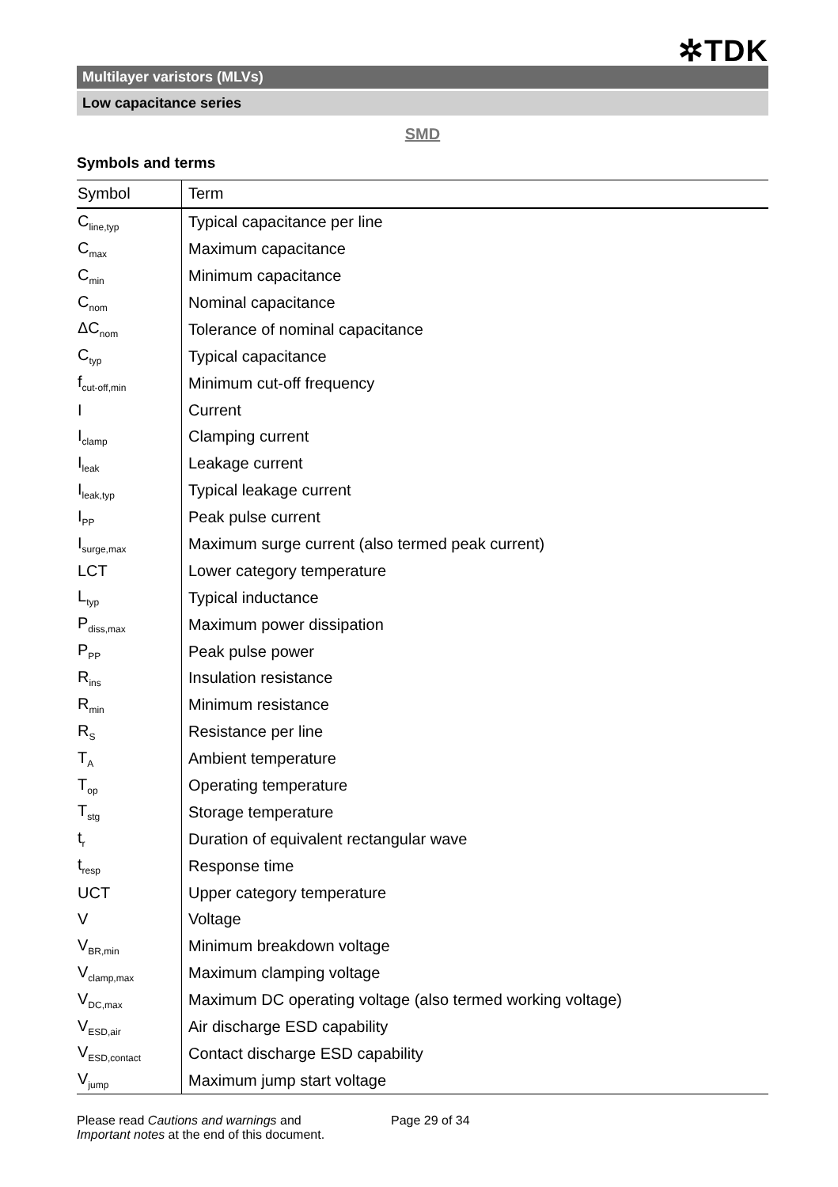✲TDK
Multilayer varistors (MLVs)
Low capacitance series
SMD
Symbols and terms
| Symbol | Term |
| --- | --- |
| C<sub>line,typ</sub> | Typical capacitance per line |
| C<sub>max</sub> | Maximum capacitance |
| C<sub>min</sub> | Minimum capacitance |
| C<sub>nom</sub> | Nominal capacitance |
| ΔC<sub>nom</sub> | Tolerance of nominal capacitance |
| C<sub>typ</sub> | Typical capacitance |
| f<sub>cut-off,min</sub> | Minimum cut-off frequency |
| I | Current |
| I<sub>clamp</sub> | Clamping current |
| I<sub>leak</sub> | Leakage current |
| I<sub>leak,typ</sub> | Typical leakage current |
| I<sub>PP</sub> | Peak pulse current |
| I<sub>surge,max</sub> | Maximum surge current (also termed peak current) |
| LCT | Lower category temperature |
| L<sub>typ</sub> | Typical inductance |
| P<sub>diss,max</sub> | Maximum power dissipation |
| P<sub>PP</sub> | Peak pulse power |
| R<sub>ins</sub> | Insulation resistance |
| R<sub>min</sub> | Minimum resistance |
| R<sub>S</sub> | Resistance per line |
| T<sub>A</sub> | Ambient temperature |
| T<sub>op</sub> | Operating temperature |
| T<sub>stg</sub> | Storage temperature |
| t<sub>r</sub> | Duration of equivalent rectangular wave |
| t<sub>resp</sub> | Response time |
| UCT | Upper category temperature |
| V | Voltage |
| V<sub>BR,min</sub> | Minimum breakdown voltage |
| V<sub>clamp,max</sub> | Maximum clamping voltage |
| V<sub>DC,max</sub> | Maximum DC operating voltage (also termed working voltage) |
| V<sub>ESD,air</sub> | Air discharge ESD capability |
| V<sub>ESD,contact</sub> | Contact discharge ESD capability |
| V<sub>jump</sub> | Maximum jump start voltage |
Please read Cautions and warnings and
Important notes at the end of this document.
Page 29 of 34